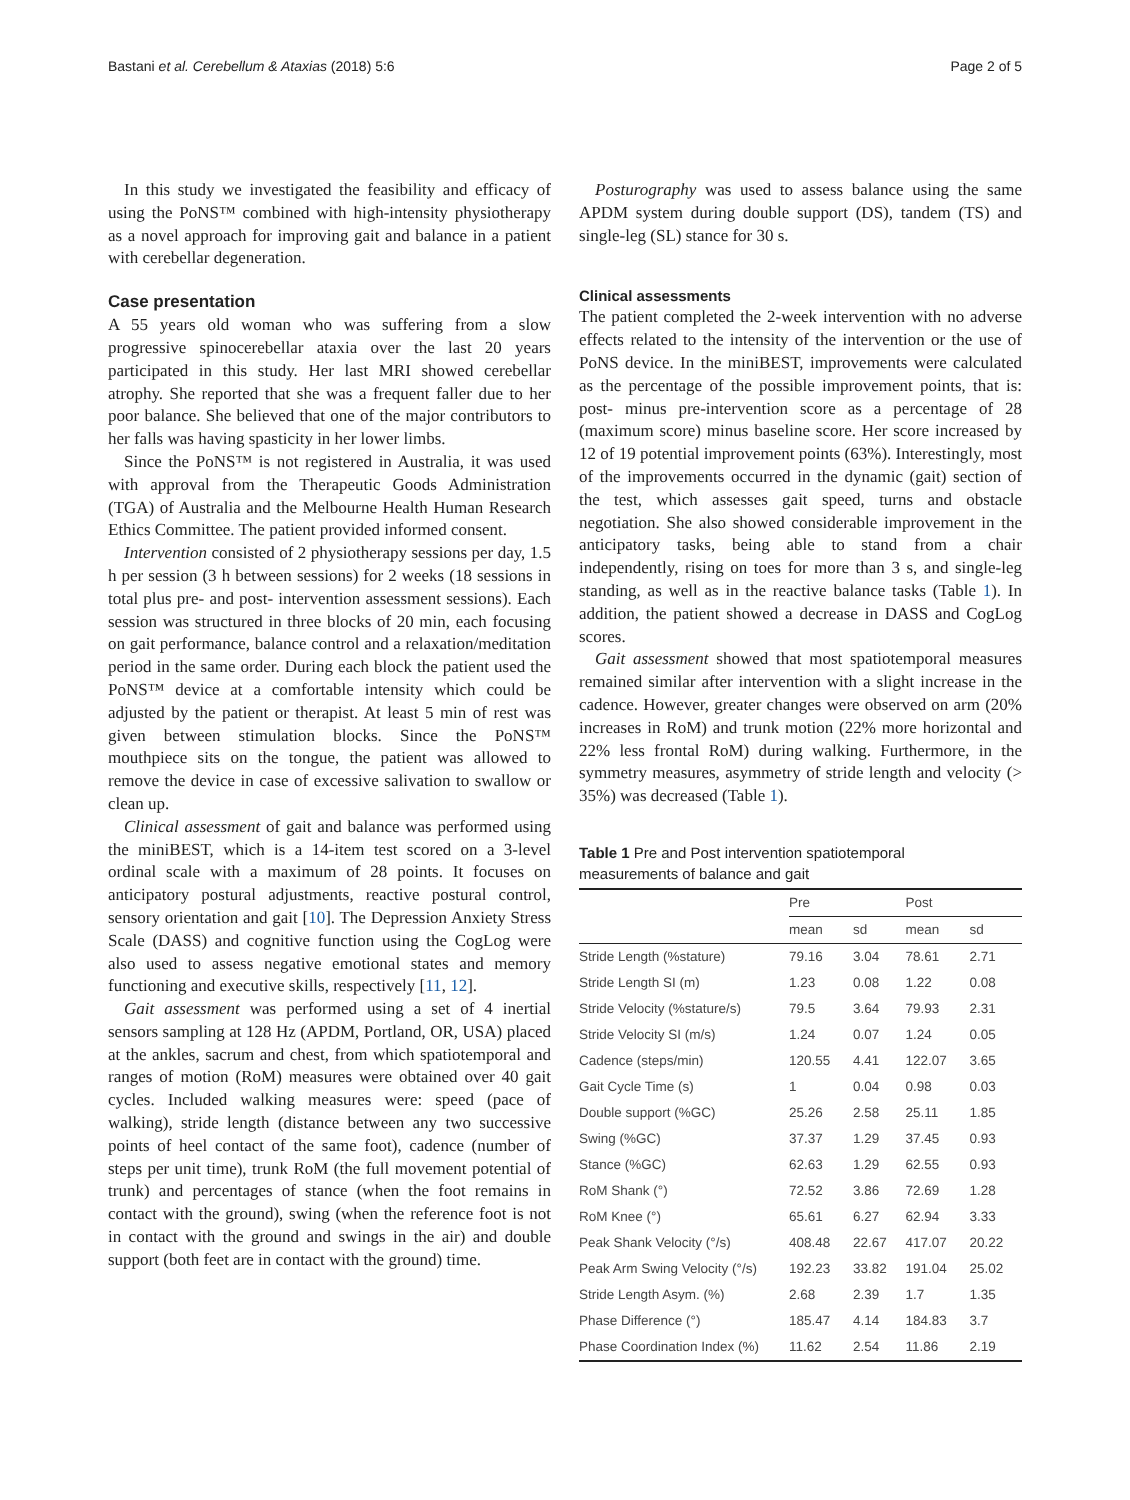Bastani et al. Cerebellum & Ataxias (2018) 5:6 Page 2 of 5
In this study we investigated the feasibility and efficacy of using the PoNS™ combined with high-intensity physiotherapy as a novel approach for improving gait and balance in a patient with cerebellar degeneration.
Case presentation
A 55 years old woman who was suffering from a slow progressive spinocerebellar ataxia over the last 20 years participated in this study. Her last MRI showed cerebellar atrophy. She reported that she was a frequent faller due to her poor balance. She believed that one of the major contributors to her falls was having spasticity in her lower limbs.
Since the PoNS™ is not registered in Australia, it was used with approval from the Therapeutic Goods Administration (TGA) of Australia and the Melbourne Health Human Research Ethics Committee. The patient provided informed consent.
Intervention consisted of 2 physiotherapy sessions per day, 1.5 h per session (3 h between sessions) for 2 weeks (18 sessions in total plus pre- and post- intervention assessment sessions). Each session was structured in three blocks of 20 min, each focusing on gait performance, balance control and a relaxation/meditation period in the same order. During each block the patient used the PoNS™ device at a comfortable intensity which could be adjusted by the patient or therapist. At least 5 min of rest was given between stimulation blocks. Since the PoNS™ mouthpiece sits on the tongue, the patient was allowed to remove the device in case of excessive salivation to swallow or clean up.
Clinical assessment of gait and balance was performed using the miniBEST, which is a 14-item test scored on a 3-level ordinal scale with a maximum of 28 points. It focuses on anticipatory postural adjustments, reactive postural control, sensory orientation and gait [10]. The Depression Anxiety Stress Scale (DASS) and cognitive function using the CogLog were also used to assess negative emotional states and memory functioning and executive skills, respectively [11, 12].
Gait assessment was performed using a set of 4 inertial sensors sampling at 128 Hz (APDM, Portland, OR, USA) placed at the ankles, sacrum and chest, from which spatiotemporal and ranges of motion (RoM) measures were obtained over 40 gait cycles. Included walking measures were: speed (pace of walking), stride length (distance between any two successive points of heel contact of the same foot), cadence (number of steps per unit time), trunk RoM (the full movement potential of trunk) and percentages of stance (when the foot remains in contact with the ground), swing (when the reference foot is not in contact with the ground and swings in the air) and double support (both feet are in contact with the ground) time.
Posturography was used to assess balance using the same APDM system during double support (DS), tandem (TS) and single-leg (SL) stance for 30 s.
Clinical assessments
The patient completed the 2-week intervention with no adverse effects related to the intensity of the intervention or the use of PoNS device. In the miniBEST, improvements were calculated as the percentage of the possible improvement points, that is: post- minus pre-intervention score as a percentage of 28 (maximum score) minus baseline score. Her score increased by 12 of 19 potential improvement points (63%). Interestingly, most of the improvements occurred in the dynamic (gait) section of the test, which assesses gait speed, turns and obstacle negotiation. She also showed considerable improvement in the anticipatory tasks, being able to stand from a chair independently, rising on toes for more than 3 s, and single-leg standing, as well as in the reactive balance tasks (Table 1). In addition, the patient showed a decrease in DASS and CogLog scores.
Gait assessment showed that most spatiotemporal measures remained similar after intervention with a slight increase in the cadence. However, greater changes were observed on arm (20% increases in RoM) and trunk motion (22% more horizontal and 22% less frontal RoM) during walking. Furthermore, in the symmetry measures, asymmetry of stride length and velocity (> 35%) was decreased (Table 1).
Table 1 Pre and Post intervention spatiotemporal measurements of balance and gait
| | Pre | | Post | |
| --- | --- | --- | --- | --- |
| | mean | sd | mean | sd |
| Stride Length (%stature) | 79.16 | 3.04 | 78.61 | 2.71 |
| Stride Length SI (m) | 1.23 | 0.08 | 1.22 | 0.08 |
| Stride Velocity (%stature/s) | 79.5 | 3.64 | 79.93 | 2.31 |
| Stride Velocity SI (m/s) | 1.24 | 0.07 | 1.24 | 0.05 |
| Cadence (steps/min) | 120.55 | 4.41 | 122.07 | 3.65 |
| Gait Cycle Time (s) | 1 | 0.04 | 0.98 | 0.03 |
| Double support (%GC) | 25.26 | 2.58 | 25.11 | 1.85 |
| Swing (%GC) | 37.37 | 1.29 | 37.45 | 0.93 |
| Stance (%GC) | 62.63 | 1.29 | 62.55 | 0.93 |
| RoM Shank (°) | 72.52 | 3.86 | 72.69 | 1.28 |
| RoM Knee (°) | 65.61 | 6.27 | 62.94 | 3.33 |
| Peak Shank Velocity (°/s) | 408.48 | 22.67 | 417.07 | 20.22 |
| Peak Arm Swing Velocity (°/s) | 192.23 | 33.82 | 191.04 | 25.02 |
| Stride Length Asym. (%) | 2.68 | 2.39 | 1.7 | 1.35 |
| Phase Difference (°) | 185.47 | 4.14 | 184.83 | 3.7 |
| Phase Coordination Index (%) | 11.62 | 2.54 | 11.86 | 2.19 |